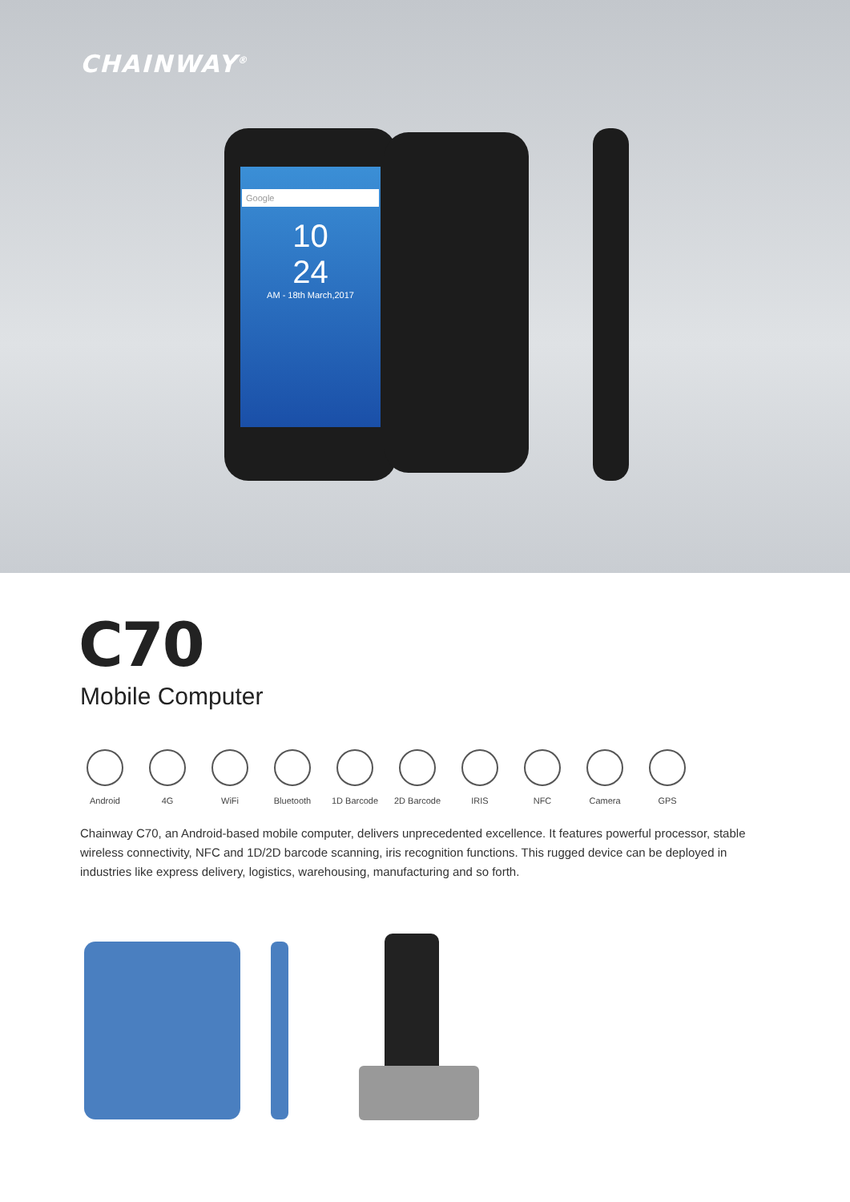CHAINWAY<sup>®</sup>
Google
10
24
AM - 18th March,2017
C70
Mobile Computer
Android 4G WiFi Bluetooth 1D Barcode 2D Barcode IRIS NFC Camera GPS
Chainway C70, an Android-based mobile computer, delivers unprecedented excellence. It features powerful processor, stable wireless connectivity, NFC and 1D/2D barcode scanning, iris recognition functions. This rugged device can be deployed in industries like express delivery, logistics, warehousing, manufacturing and so forth.